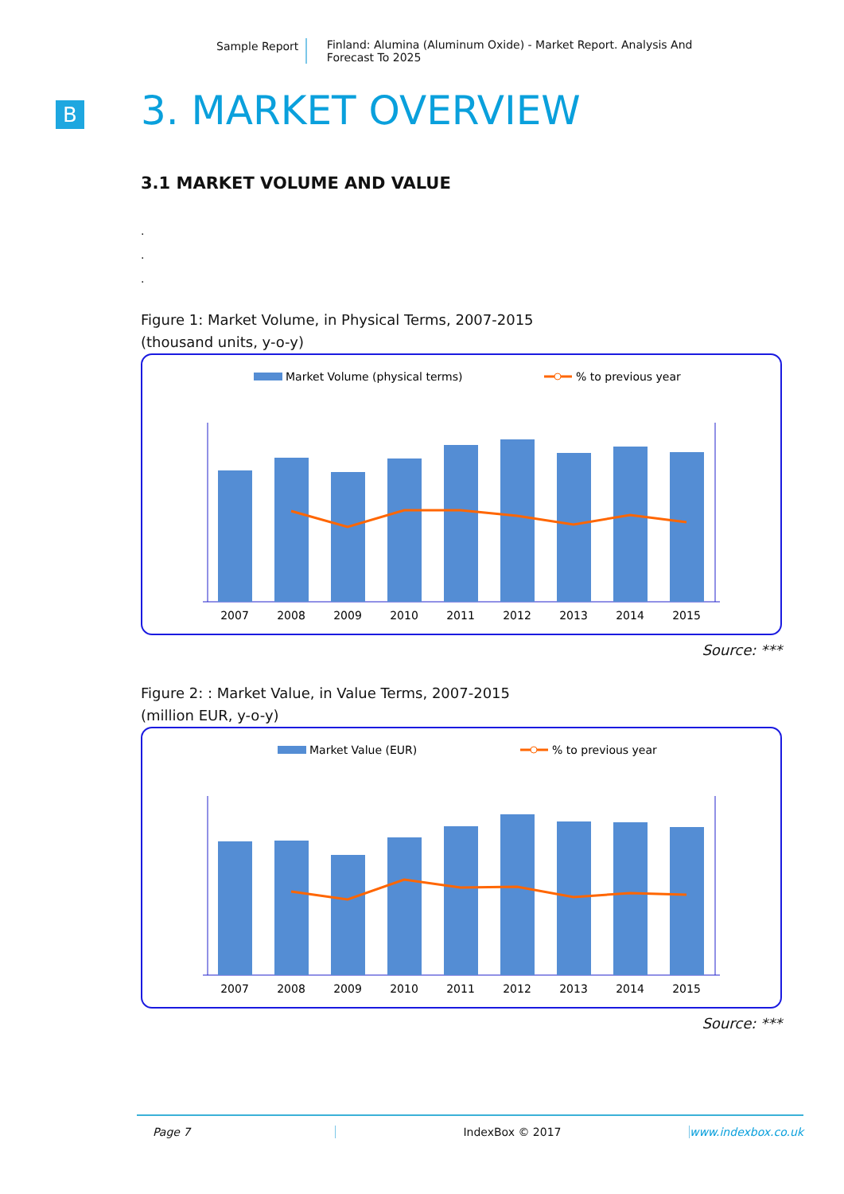Sample Report Finland: Alumina (Aluminum Oxide) - Market Report. Analysis And Forecast To 2025
B
3. MARKET OVERVIEW
3.1 MARKET VOLUME AND VALUE
.
.
.
Figure 1: Market Volume, in Physical Terms, 2007-2015
(thousand units, y-o-y)
Market Volume (physical terms)
% to previous year
2007
2008
2009
2010
2011
2012
2013
2014
2015
Source: ***
Figure 2: : Market Value, in Value Terms, 2007-2015
(million EUR, y-o-y)
Market Value (EUR)
% to previous year
2007
2008
2009
2010
2011
2012
2013
2014
2015
Source: ***
Page 7 IndexBox © 2017 www.indexbox.co.uk